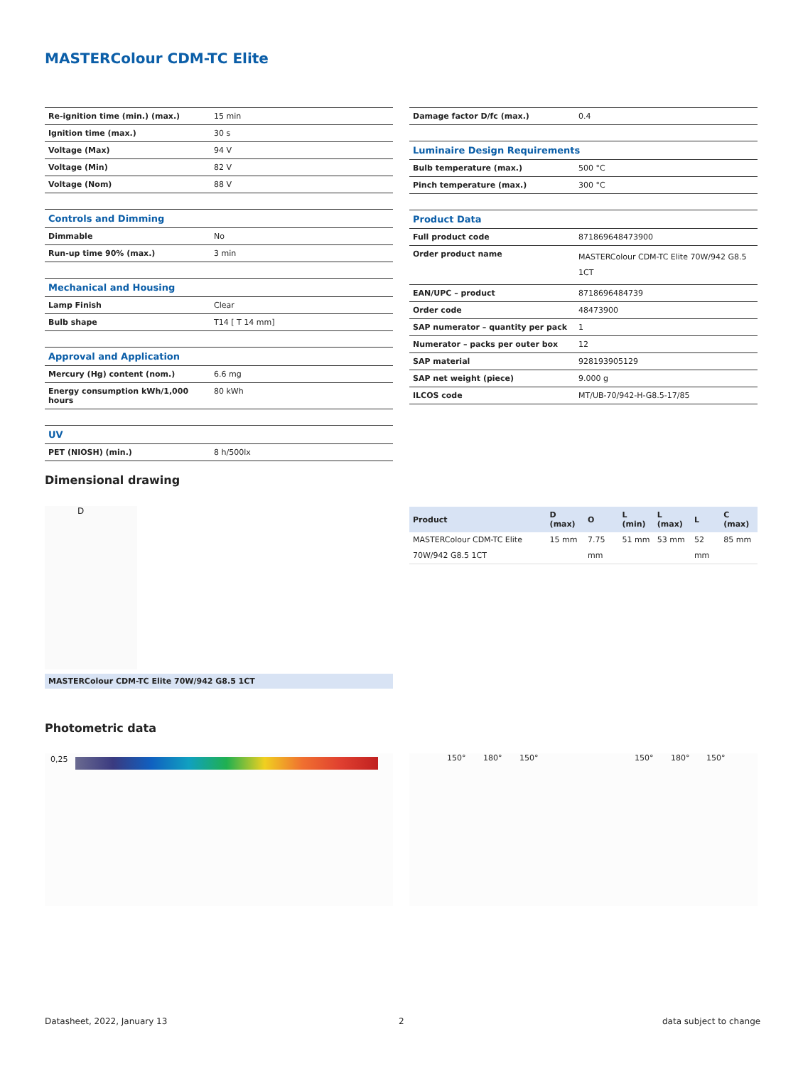MASTERColour CDM-TC Elite
| Re-ignition time (min.) (max.) | 15 min |
| Ignition time (max.) | 30 s |
| Voltage (Max) | 94 V |
| Voltage (Min) | 82 V |
| Voltage (Nom) | 88 V |
| Controls and Dimming | |
| Dimmable | No |
| Run-up time 90% (max.) | 3 min |
| Mechanical and Housing | |
| Lamp Finish | Clear |
| Bulb shape | T14 [ T 14 mm] |
| Approval and Application | |
| Mercury (Hg) content (nom.) | 6.6 mg |
| Energy consumption kWh/1,000 hours | 80 kWh |
| UV | |
| PET (NIOSH) (min.) | 8 h/500lx |
| Damage factor D/fc (max.) | 0.4 |
| Luminaire Design Requirements | |
| Bulb temperature (max.) | 500 °C |
| Pinch temperature (max.) | 300 °C |
| Product Data | |
| Full product code | 871869648473900 |
| Order product name | MASTERColour CDM-TC Elite 70W/942 G8.5 1CT |
| EAN/UPC – product | 8718696484739 |
| Order code | 48473900 |
| SAP numerator – quantity per pack | 1 |
| Numerator – packs per outer box | 12 |
| SAP material | 928193905129 |
| SAP net weight (piece) | 9.000 g |
| ILCOS code | MT/UB-70/942-H-G8.5-17/85 |
Dimensional drawing
D
MASTERColour CDM-TC Elite 70W/942 G8.5 1CT
| Product | D (max) | O | L (min) | L (max) | L | C (max) |
| --- | --- | --- | --- | --- | --- | --- |
| MASTERColour CDM-TC Elite 70W/942 G8.5 1CT | 15 mm | 7.75 mm | 51 mm | 53 mm | 52 mm | 85 mm |
Photometric data
0,25 150° 180° 150° 150° 180° 150°
Datasheet, 2022, January 13 2 data subject to change